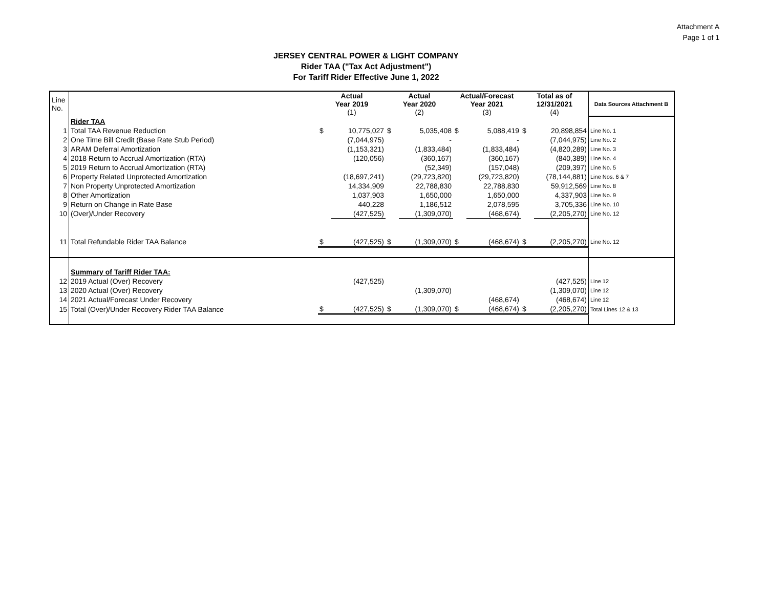Attachment A
Page 1 of 1
JERSEY CENTRAL POWER & LIGHT COMPANY
Rider TAA ("Tax Act Adjustment")
For Tariff Rider Effective June 1, 2022
| Line No. | | Actual Year 2019 (1) | | Actual Year 2020 (2) | | Actual/Forecast Year 2021 (3) | | Total as of 12/31/2021 (4) | | Data Sources Attachment B |
| --- | --- | --- | --- | --- | --- | --- | --- | --- | --- | --- |
| | Rider TAA | | | | | | | | | |
| 1 | Total TAA Revenue Reduction | $ | 10,775,027 | $ | 5,035,408 | $ | 5,088,419 | $ | 20,898,854 | Line No. 1 |
| 2 | One Time Bill Credit (Base Rate Stub Period) | | (7,044,975) | | - | | - | | (7,044,975) | Line No. 2 |
| 3 | ARAM Deferral Amortization | | (1,153,321) | | (1,833,484) | | (1,833,484) | | (4,820,289) | Line No. 3 |
| 4 | 2018 Return to Accrual Amortization (RTA) | | (120,056) | | (360,167) | | (360,167) | | (840,389) | Line No. 4 |
| 5 | 2019 Return to Accrual Amortization (RTA) | | | | (52,349) | | (157,048) | | (209,397) | Line No. 5 |
| 6 | Property Related Unprotected Amortization | | (18,697,241) | | (29,723,820) | | (29,723,820) | | (78,144,881) | Line Nos. 6 & 7 |
| 7 | Non Property Unprotected Amortization | | 14,334,909 | | 22,788,830 | | 22,788,830 | | 59,912,569 | Line No. 8 |
| 8 | Other Amortization | | 1,037,903 | | 1,650,000 | | 1,650,000 | | 4,337,903 | Line No. 9 |
| 9 | Return on Change in Rate Base | | 440,228 | | 1,186,512 | | 2,078,595 | | 3,705,336 | Line No. 10 |
| 10 | (Over)/Under Recovery | | (427,525) | | (1,309,070) | | (468,674) | | (2,205,270) | Line No. 12 |
| 11 | Total Refundable Rider TAA Balance | $ | (427,525) | $ | (1,309,070) | $ | (468,674) | $ | (2,205,270) | Line No. 12 |
| | Summary of Tariff Rider TAA: | | | | | | | | | |
| 12 | 2019 Actual (Over) Recovery | | (427,525) | | | | | | (427,525) | Line 12 |
| 13 | 2020 Actual (Over) Recovery | | | | (1,309,070) | | | | (1,309,070) | Line 12 |
| 14 | 2021 Actual/Forecast Under Recovery | | | | | | (468,674) | | (468,674) | Line 12 |
| 15 | Total (Over)/Under Recovery Rider TAA Balance | $ | (427,525) | $ | (1,309,070) | $ | (468,674) | $ | (2,205,270) | Total Lines 12 & 13 |